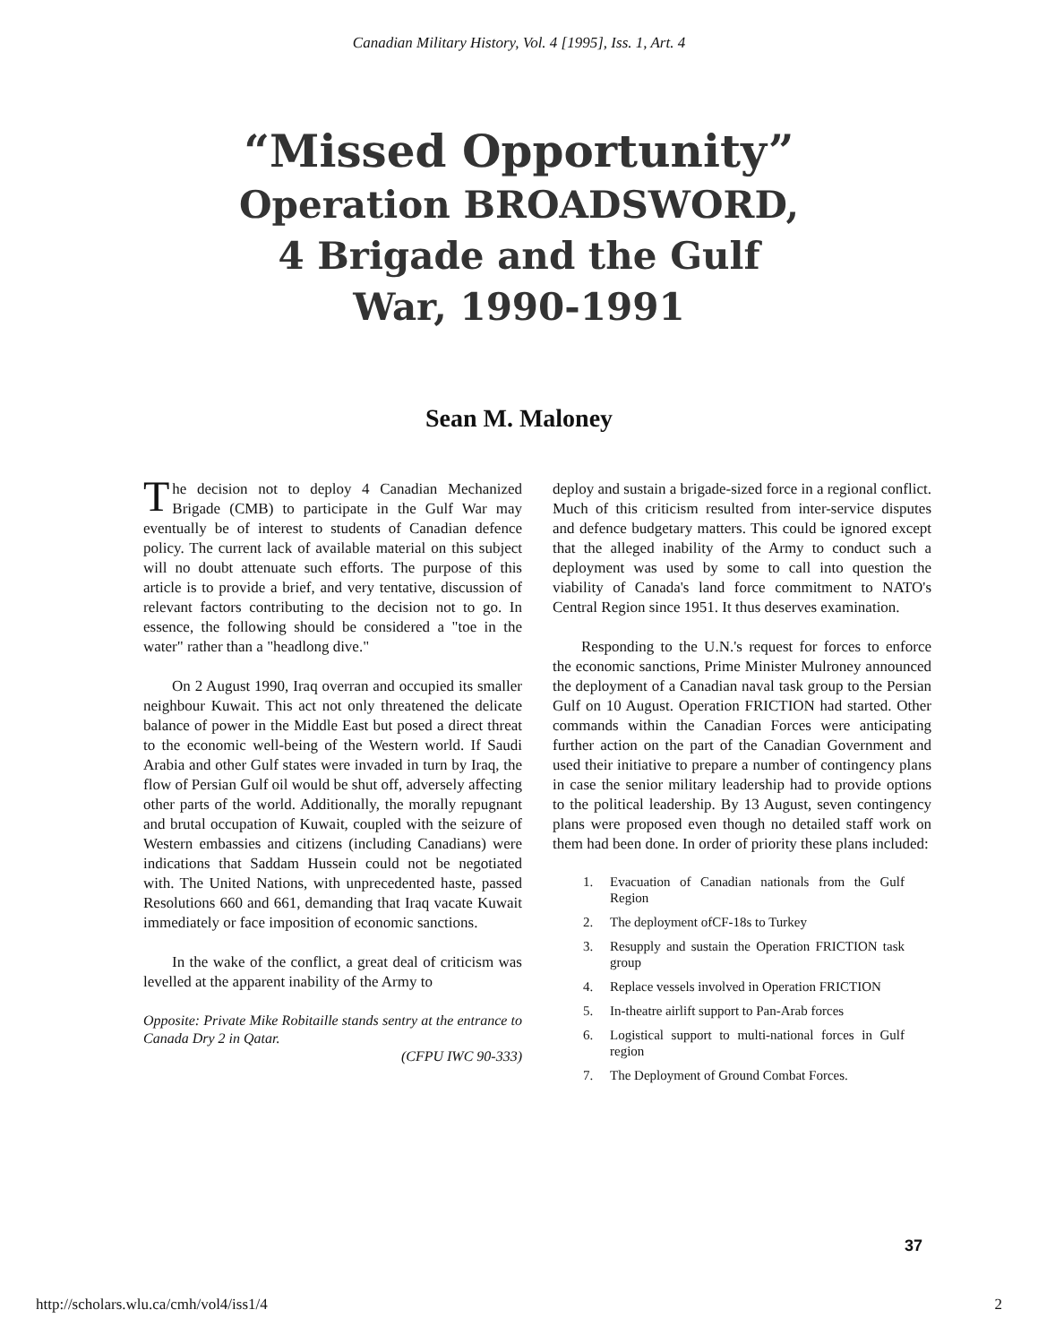Canadian Military History, Vol. 4 [1995], Iss. 1, Art. 4
“Missed Opportunity”
Operation BROADSWORD,
4 Brigade and the Gulf
War, 1990-1991
Sean M. Maloney
The decision not to deploy 4 Canadian Mechanized Brigade (CMB) to participate in the Gulf War may eventually be of interest to students of Canadian defence policy. The current lack of available material on this subject will no doubt attenuate such efforts. The purpose of this article is to provide a brief, and very tentative, discussion of relevant factors contributing to the decision not to go. In essence, the following should be considered a "toe in the water" rather than a "headlong dive."
On 2 August 1990, Iraq overran and occupied its smaller neighbour Kuwait. This act not only threatened the delicate balance of power in the Middle East but posed a direct threat to the economic well-being of the Western world. If Saudi Arabia and other Gulf states were invaded in turn by Iraq, the flow of Persian Gulf oil would be shut off, adversely affecting other parts of the world. Additionally, the morally repugnant and brutal occupation of Kuwait, coupled with the seizure of Western embassies and citizens (including Canadians) were indications that Saddam Hussein could not be negotiated with. The United Nations, with unprecedented haste, passed Resolutions 660 and 661, demanding that Iraq vacate Kuwait immediately or face imposition of economic sanctions.
In the wake of the conflict, a great deal of criticism was levelled at the apparent inability of the Army to
Opposite: Private Mike Robitaille stands sentry at the entrance to Canada Dry 2 in Qatar.
(CFPU IWC 90-333)
deploy and sustain a brigade-sized force in a regional conflict. Much of this criticism resulted from inter-service disputes and defence budgetary matters. This could be ignored except that the alleged inability of the Army to conduct such a deployment was used by some to call into question the viability of Canada's land force commitment to NATO's Central Region since 1951. It thus deserves examination.
Responding to the U.N.'s request for forces to enforce the economic sanctions, Prime Minister Mulroney announced the deployment of a Canadian naval task group to the Persian Gulf on 10 August. Operation FRICTION had started. Other commands within the Canadian Forces were anticipating further action on the part of the Canadian Government and used their initiative to prepare a number of contingency plans in case the senior military leadership had to provide options to the political leadership. By 13 August, seven contingency plans were proposed even though no detailed staff work on them had been done. In order of priority these plans included:
1. Evacuation of Canadian nationals from the Gulf Region
2. The deployment ofCF-18s to Turkey
3. Resupply and sustain the Operation FRICTION task group
4. Replace vessels involved in Operation FRICTION
5. In-theatre airlift support to Pan-Arab forces
6. Logistical support to multi-national forces in Gulf region
7. The Deployment of Ground Combat Forces.
37
http://scholars.wlu.ca/cmh/vol4/iss1/4 2